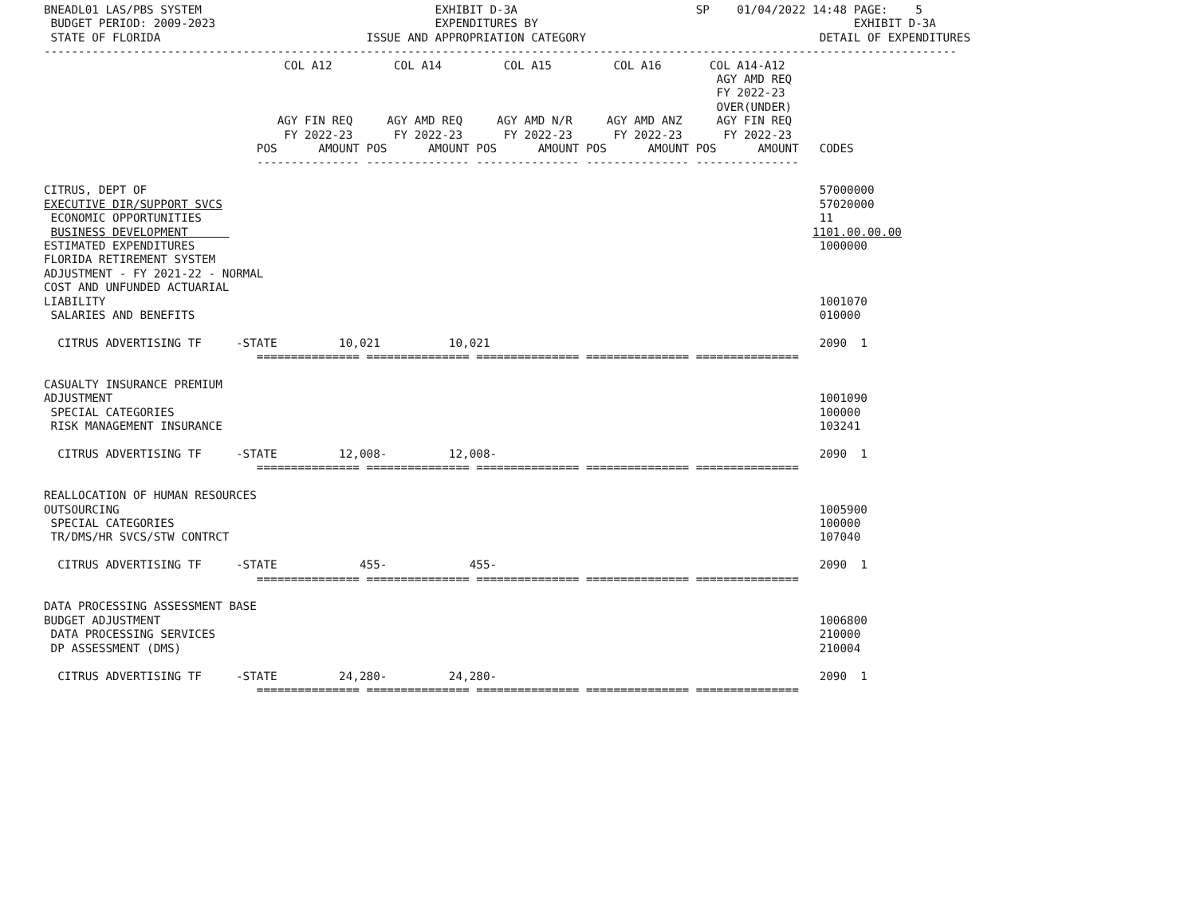BNEADL01 LAS/PBS SYSTEM                                  EXHIBIT D-3A                          SP    01/04/2022 14:48 PAGE:    5
 BUDGET PERIOD: 2009-2023                                EXPENDITURES BY                                              EXHIBIT D-3A
 STATE OF FLORIDA                              ISSUE AND APPROPRIATION CATEGORY                                  DETAIL OF EXPENDITURES
-------------------------------------------------------------------------------------------------------------------------------------
                                   COL A12         COL A14         COL A15         COL A16       COL A14-A12
                                                                                                  AGY AMD REQ
                                                                                                  FY 2022-23
                                                                                                  OVER(UNDER)
                                  AGY FIN REQ     AGY AMD REQ     AGY AMD N/R     AGY AMD ANZ     AGY FIN REQ
                                   FY 2022-23      FY 2022-23      FY 2022-23      FY 2022-23      FY 2022-23
                               POS      AMOUNT POS      AMOUNT POS      AMOUNT POS      AMOUNT POS      AMOUNT   CODES
                               --------------- --------------- --------------- --------------- ---------------

CITRUS, DEPT OF                                                                                                  57000000
EXECUTIVE DIR/SUPPORT SVCS                                                                                       57020000
 ECONOMIC OPPORTUNITIES                                                                                          11
 BUSINESS DEVELOPMENT                                                                                           1101.00.00.00
ESTIMATED EXPENDITURES                                                                                           1000000
FLORIDA RETIREMENT SYSTEM
ADJUSTMENT - FY 2021-22 - NORMAL
COST AND UNFUNDED ACTUARIAL
LIABILITY                                                                                                        1001070
 SALARIES AND BENEFITS                                                                                           010000

  CITRUS ADVERTISING TF     -STATE         10,021          10,021                                                2090  1
                               =============== =============== =============== =============== ===============

CASUALTY INSURANCE PREMIUM
ADJUSTMENT                                                                                                       1001090
 SPECIAL CATEGORIES                                                                                              100000
 RISK MANAGEMENT INSURANCE                                                                                       103241

  CITRUS ADVERTISING TF     -STATE         12,008-         12,008-                                               2090  1
                               =============== =============== =============== =============== ===============

REALLOCATION OF HUMAN RESOURCES
OUTSOURCING                                                                                                      1005900
 SPECIAL CATEGORIES                                                                                              100000
 TR/DMS/HR SVCS/STW CONTRCT                                                                                      107040

  CITRUS ADVERTISING TF     -STATE            455-            455-                                               2090  1
                               =============== =============== =============== =============== ===============

DATA PROCESSING ASSESSMENT BASE
BUDGET ADJUSTMENT                                                                                                1006800
 DATA PROCESSING SERVICES                                                                                        210000
 DP ASSESSMENT (DMS)                                                                                             210004

  CITRUS ADVERTISING TF     -STATE         24,280-         24,280-                                               2090  1
                               =============== =============== =============== =============== ===============